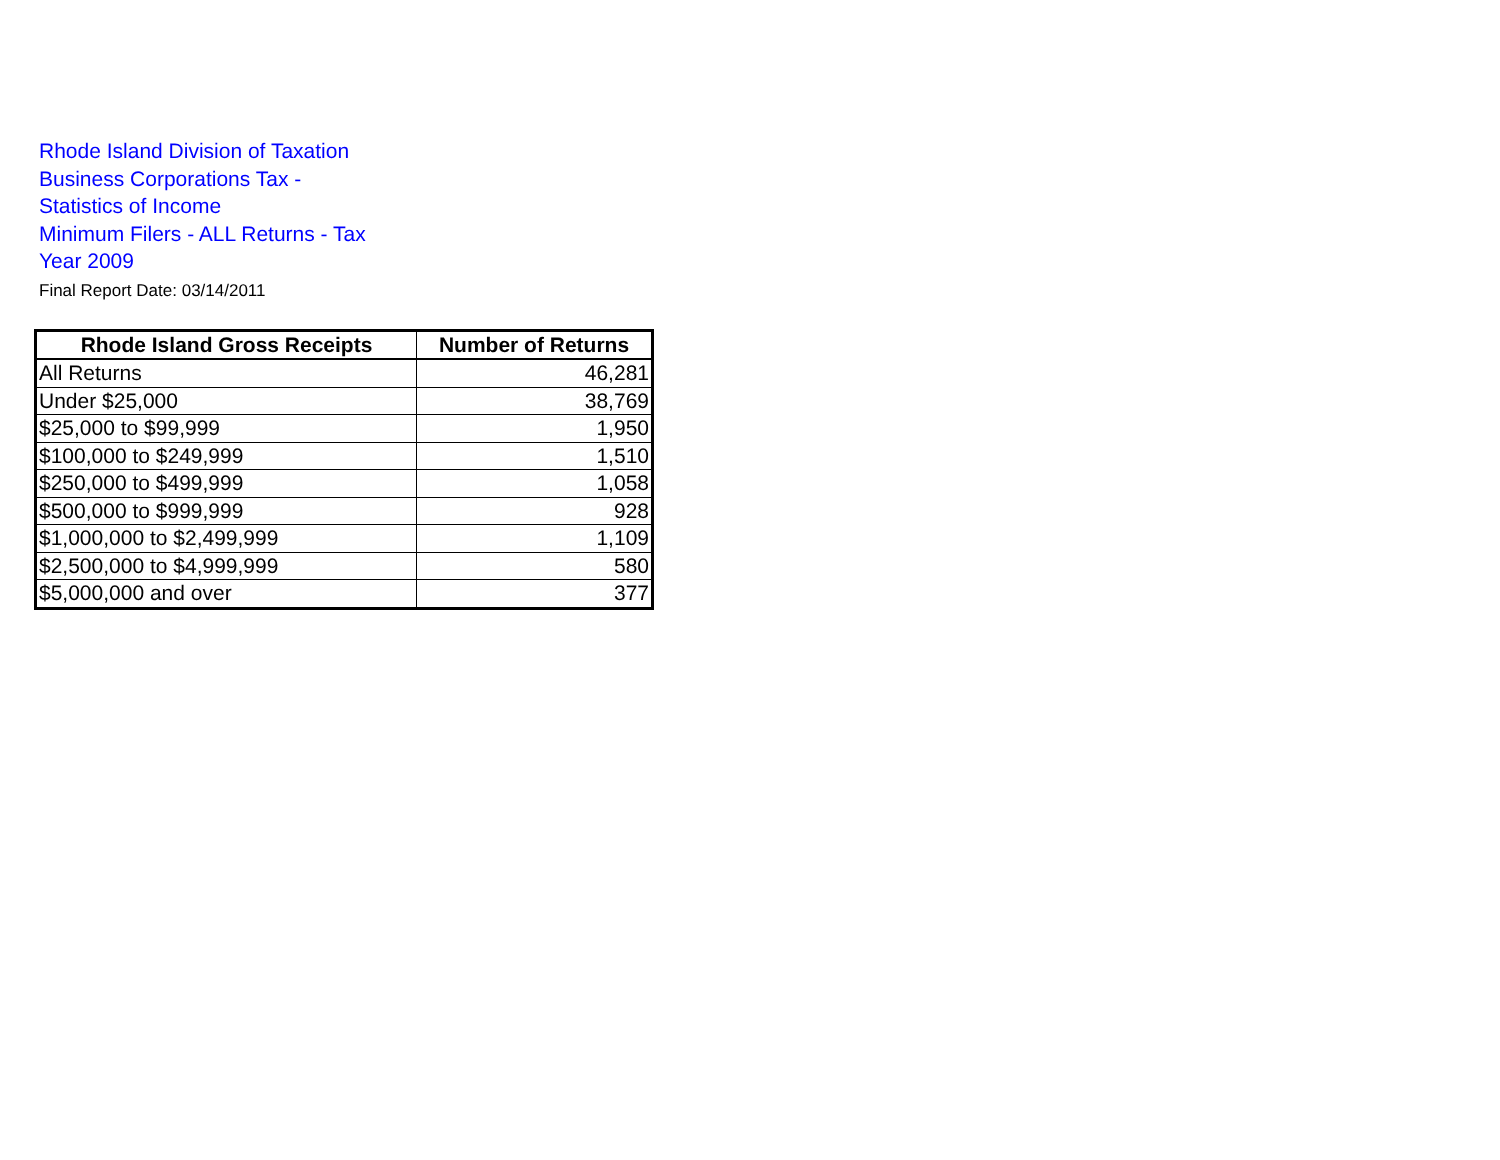Rhode Island Division of Taxation
Business Corporations Tax -
Statistics of Income
Minimum Filers - ALL Returns - Tax
Year 2009
Final Report Date: 03/14/2011
| Rhode Island Gross Receipts | Number of Returns |
| --- | --- |
| All Returns | 46,281 |
| Under $25,000 | 38,769 |
| $25,000 to $99,999 | 1,950 |
| $100,000 to $249,999 | 1,510 |
| $250,000 to $499,999 | 1,058 |
| $500,000 to $999,999 | 928 |
| $1,000,000 to $2,499,999 | 1,109 |
| $2,500,000 to $4,999,999 | 580 |
| $5,000,000 and over | 377 |